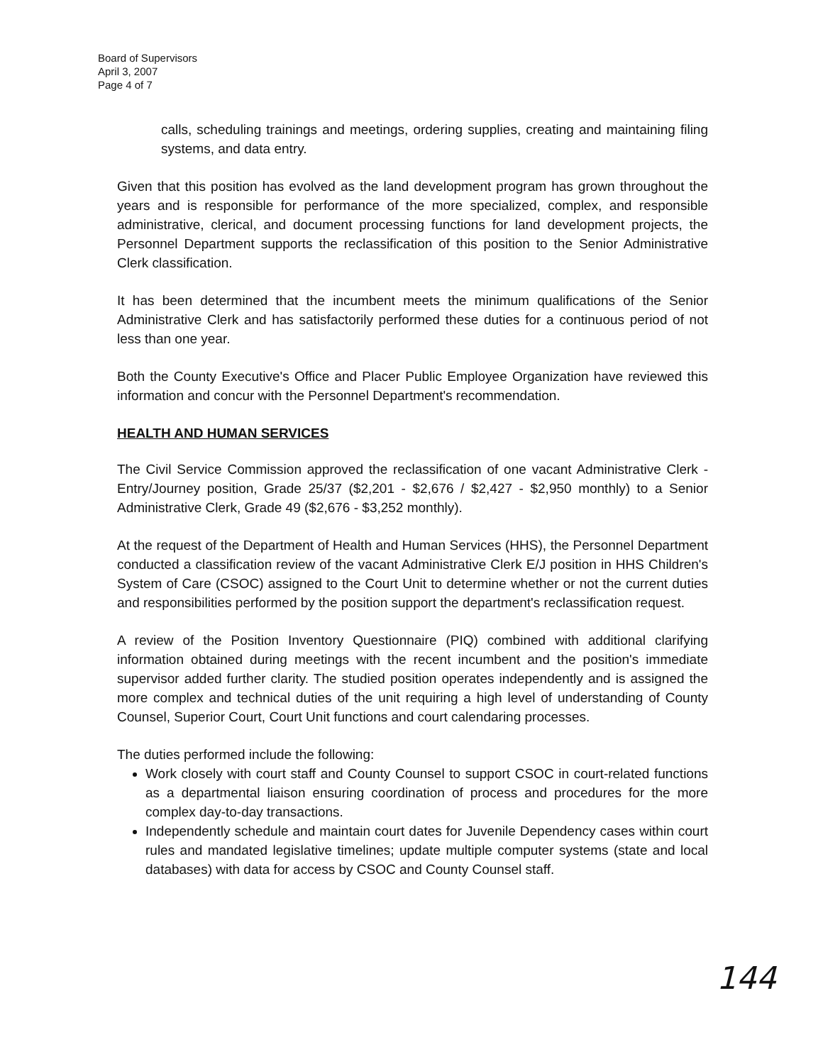Board of Supervisors
April 3, 2007
Page 4 of 7
calls, scheduling trainings and meetings, ordering supplies, creating and maintaining filing systems, and data entry.
Given that this position has evolved as the land development program has grown throughout the years and is responsible for performance of the more specialized, complex, and responsible administrative, clerical, and document processing functions for land development projects, the Personnel Department supports the reclassification of this position to the Senior Administrative Clerk classification.
It has been determined that the incumbent meets the minimum qualifications of the Senior Administrative Clerk and has satisfactorily performed these duties for a continuous period of not less than one year.
Both the County Executive's Office and Placer Public Employee Organization have reviewed this information and concur with the Personnel Department's recommendation.
HEALTH AND HUMAN SERVICES
The Civil Service Commission approved the reclassification of one vacant Administrative Clerk - Entry/Journey position, Grade 25/37 ($2,201 - $2,676 / $2,427 - $2,950 monthly) to a Senior Administrative Clerk, Grade 49 ($2,676 - $3,252 monthly).
At the request of the Department of Health and Human Services (HHS), the Personnel Department conducted a classification review of the vacant Administrative Clerk E/J position in HHS Children's System of Care (CSOC) assigned to the Court Unit to determine whether or not the current duties and responsibilities performed by the position support the department's reclassification request.
A review of the Position Inventory Questionnaire (PIQ) combined with additional clarifying information obtained during meetings with the recent incumbent and the position's immediate supervisor added further clarity. The studied position operates independently and is assigned the more complex and technical duties of the unit requiring a high level of understanding of County Counsel, Superior Court, Court Unit functions and court calendaring processes.
The duties performed include the following:
Work closely with court staff and County Counsel to support CSOC in court-related functions as a departmental liaison ensuring coordination of process and procedures for the more complex day-to-day transactions.
Independently schedule and maintain court dates for Juvenile Dependency cases within court rules and mandated legislative timelines; update multiple computer systems (state and local databases) with data for access by CSOC and County Counsel staff.
144